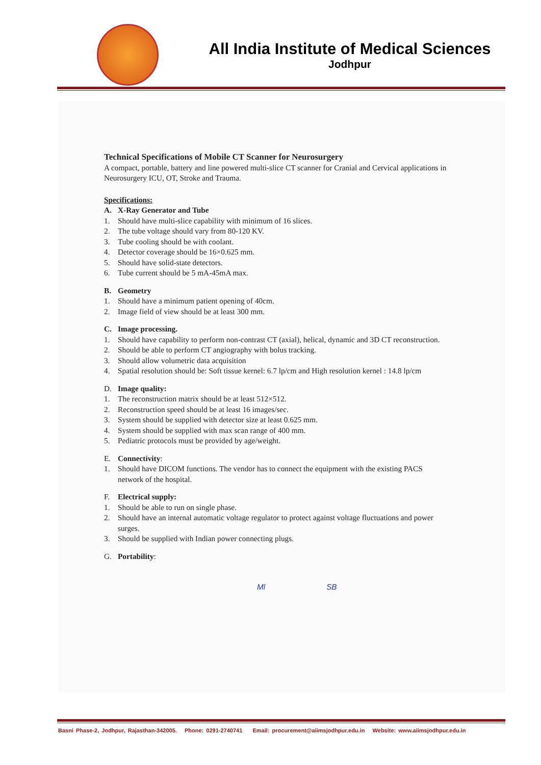All India Institute of Medical Sciences
Jodhpur
Technical Specifications of Mobile CT Scanner for Neurosurgery
A compact, portable, battery and line powered multi-slice CT scanner for Cranial and Cervical applications in Neurosurgery ICU, OT, Stroke and Trauma.
Specifications:
A. X-Ray Generator and Tube
1. Should have multi-slice capability with minimum of 16 slices.
2. The tube voltage should vary from 80-120 KV.
3. Tube cooling should be with coolant.
4. Detector coverage should be 16×0.625 mm.
5. Should have solid-state detectors.
6. Tube current should be 5 mA-45mA max.
B. Geometry
1. Should have a minimum patient opening of 40cm.
2. Image field of view should be at least 300 mm.
C. Image processing.
1. Should have capability to perform non-contrast CT (axial), helical, dynamic and 3D CT reconstruction.
2. Should be able to perform CT angiography with bolus tracking.
3. Should allow volumetric data acquisition
4. Spatial resolution should be: Soft tissue kernel: 6.7 lp/cm and High resolution kernel : 14.8 lp/cm
D. Image quality:
1. The reconstruction matrix should be at least 512×512.
2. Reconstruction speed should be at least 16 images/sec.
3. System should be supplied with detector size at least 0.625 mm.
4. System should be supplied with max scan range of 400 mm.
5. Pediatric protocols must be provided by age/weight.
E. Connectivity:
1. Should have DICOM functions. The vendor has to connect the equipment with the existing PACS network of the hospital.
F. Electrical supply:
1. Should be able to run on single phase.
2. Should have an internal automatic voltage regulator to protect against voltage fluctuations and power surges.
3. Should be supplied with Indian power connecting plugs.
G. Portability:
Ml SB
Basni Phase-2, Jodhpur, Rajasthan-342005. Phone: 0291-2740741 Email: procurement@aiimsjodhpur.edu.in Website: www.aiimsjodhpur.edu.in